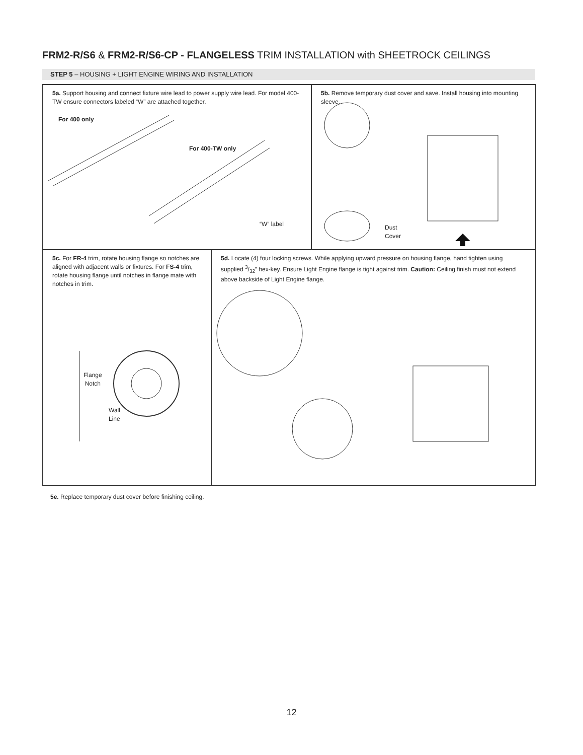FRM2-R/S6 & FRM2-R/S6-CP - FLANGELESS TRIM INSTALLATION with SHEETROCK CEILINGS
STEP 5 – HOUSING + LIGHT ENGINE WIRING AND INSTALLATION
5a. Support housing and connect fixture wire lead to power supply wire lead. For model 400-TW ensure connectors labeled “W” are attached together.
For 400 only
For 400-TW only
“W” label
5b. Remove temporary dust cover and save. Install housing into mounting sleeve.
Dust
Cover
5c. For FR-4 trim, rotate housing flange so notches are aligned with adjacent walls or fixtures. For FS-4 trim, rotate housing flange until notches in flange mate with notches in trim.
Flange
Notch
Wall
Line
5d. Locate (4) four locking screws. While applying upward pressure on housing flange, hand tighten using supplied 3/32” hex-key. Ensure Light Engine flange is tight against trim. Caution: Ceiling finish must not extend above backside of Light Engine flange.
5e. Replace temporary dust cover before finishing ceiling.
12